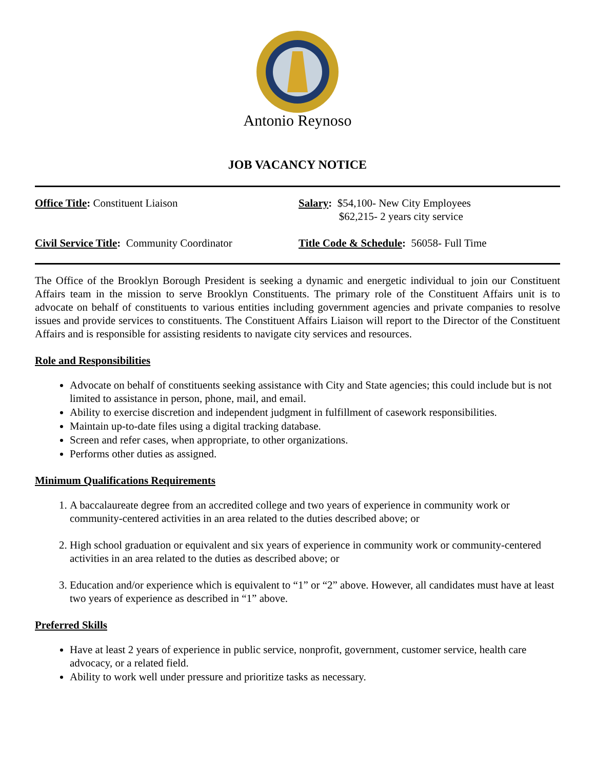Antonio Reynoso
JOB VACANCY NOTICE
Office Title: Constituent Liaison
Salary: $54,100- New City Employees
$62,215- 2 years city service
Civil Service Title: Community Coordinator
Title Code & Schedule: 56058- Full Time
The Office of the Brooklyn Borough President is seeking a dynamic and energetic individual to join our Constituent Affairs team in the mission to serve Brooklyn Constituents. The primary role of the Constituent Affairs unit is to advocate on behalf of constituents to various entities including government agencies and private companies to resolve issues and provide services to constituents. The Constituent Affairs Liaison will report to the Director of the Constituent Affairs and is responsible for assisting residents to navigate city services and resources.
Role and Responsibilities
Advocate on behalf of constituents seeking assistance with City and State agencies; this could include but is not limited to assistance in person, phone, mail, and email.
Ability to exercise discretion and independent judgment in fulfillment of casework responsibilities.
Maintain up-to-date files using a digital tracking database.
Screen and refer cases, when appropriate, to other organizations.
Performs other duties as assigned.
Minimum Qualifications Requirements
1. A baccalaureate degree from an accredited college and two years of experience in community work or community-centered activities in an area related to the duties described above; or
2. High school graduation or equivalent and six years of experience in community work or community-centered activities in an area related to the duties as described above; or
3. Education and/or experience which is equivalent to “1” or “2” above. However, all candidates must have at least two years of experience as described in “1” above.
Preferred Skills
Have at least 2 years of experience in public service, nonprofit, government, customer service, health care advocacy, or a related field.
Ability to work well under pressure and prioritize tasks as necessary.